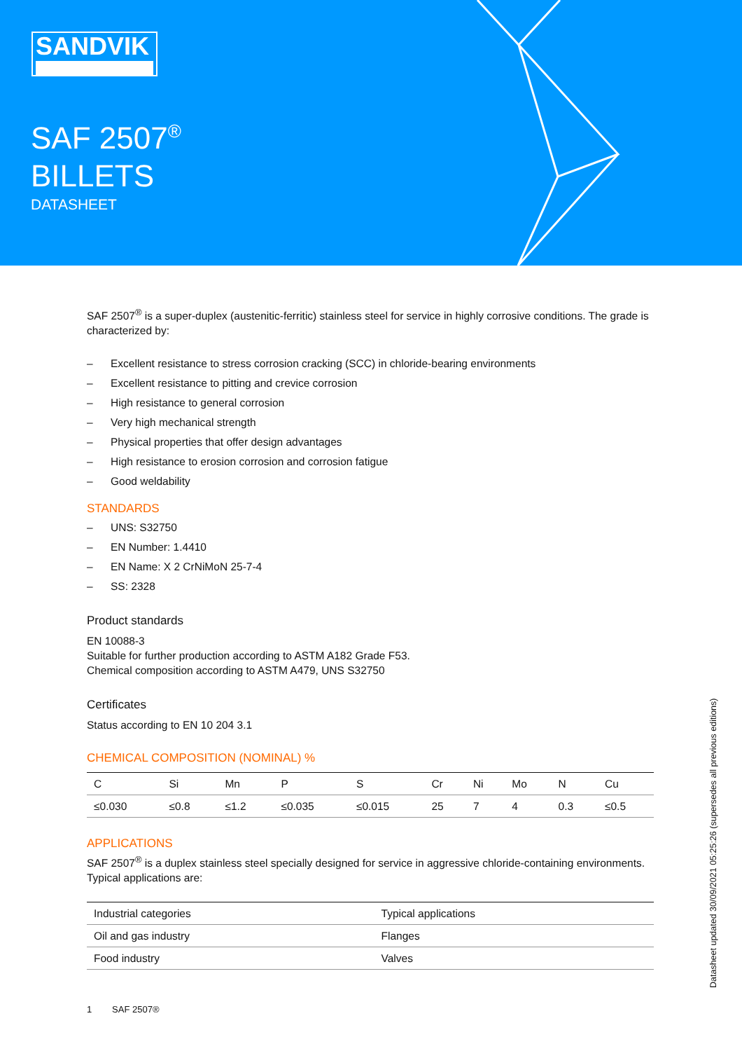SANDVIK
SAF 2507<sup>®</sup>
BILLETS
DATASHEET
SAF 2507<sup>®</sup> is a super-duplex (austenitic-ferritic) stainless steel for service in highly corrosive conditions. The grade is characterized by:
– Excellent resistance to stress corrosion cracking (SCC) in chloride-bearing environments
– Excellent resistance to pitting and crevice corrosion
– High resistance to general corrosion
– Very high mechanical strength
– Physical properties that offer design advantages
– High resistance to erosion corrosion and corrosion fatigue
– Good weldability
STANDARDS
– UNS: S32750
– EN Number: 1.4410
– EN Name: X 2 CrNiMoN 25-7-4
– SS: 2328
Product standards
EN 10088-3
Suitable for further production according to ASTM A182 Grade F53.
Chemical composition according to ASTM A479, UNS S32750
Certificates
Status according to EN 10 204 3.1
CHEMICAL COMPOSITION (NOMINAL) %
| C | Si | Mn | P | S | Cr | Ni | Mo | N | Cu |
| --- | --- | --- | --- | --- | --- | --- | --- | --- | --- |
| ≤0.030 | ≤0.8 | ≤1.2 | ≤0.035 | ≤0.015 | 25 | 7 | 4 | 0.3 | ≤0.5 |
APPLICATIONS
SAF 2507<sup>®</sup> is a duplex stainless steel specially designed for service in aggressive chloride-containing environments. Typical applications are:
| Industrial categories | Typical applications |
| --- | --- |
| Oil and gas industry | Flanges |
| Food industry | Valves |
1 SAF 2507®
Datasheet updated 30/09/2021 05:25:26 (supersedes all previous editions)